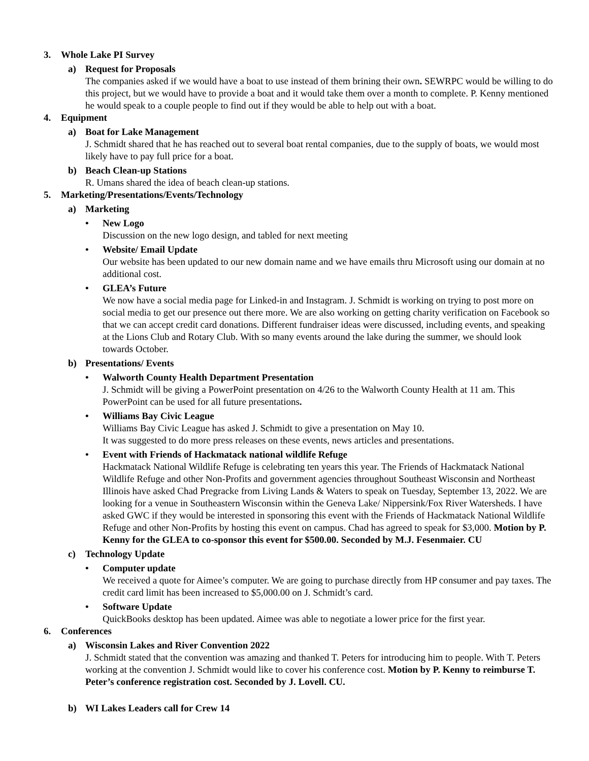3. Whole Lake PI Survey
a) Request for Proposals
The companies asked if we would have a boat to use instead of them brining their own. SEWRPC would be willing to do this project, but we would have to provide a boat and it would take them over a month to complete. P. Kenny mentioned he would speak to a couple people to find out if they would be able to help out with a boat.
4. Equipment
a) Boat for Lake Management
J. Schmidt shared that he has reached out to several boat rental companies, due to the supply of boats, we would most likely have to pay full price for a boat.
b) Beach Clean-up Stations
R. Umans shared the idea of beach clean-up stations.
5. Marketing/Presentations/Events/Technology
a) Marketing
• New Logo
Discussion on the new logo design, and tabled for next meeting
• Website/ Email Update
Our website has been updated to our new domain name and we have emails thru Microsoft using our domain at no additional cost.
• GLEA’s Future
We now have a social media page for Linked-in and Instagram. J. Schmidt is working on trying to post more on social media to get our presence out there more. We are also working on getting charity verification on Facebook so that we can accept credit card donations. Different fundraiser ideas were discussed, including events, and speaking at the Lions Club and Rotary Club. With so many events around the lake during the summer, we should look towards October.
b) Presentations/ Events
• Walworth County Health Department Presentation
J. Schmidt will be giving a PowerPoint presentation on 4/26 to the Walworth County Health at 11 am. This PowerPoint can be used for all future presentations.
• Williams Bay Civic League
Williams Bay Civic League has asked J. Schmidt to give a presentation on May 10.
It was suggested to do more press releases on these events, news articles and presentations.
• Event with Friends of Hackmatack national wildlife Refuge
Hackmatack National Wildlife Refuge is celebrating ten years this year. The Friends of Hackmatack National Wildlife Refuge and other Non-Profits and government agencies throughout Southeast Wisconsin and Northeast Illinois have asked Chad Pregracke from Living Lands & Waters to speak on Tuesday, September 13, 2022. We are looking for a venue in Southeastern Wisconsin within the Geneva Lake/ Nippersink/Fox River Watersheds. I have asked GWC if they would be interested in sponsoring this event with the Friends of Hackmatack National Wildlife Refuge and other Non-Profits by hosting this event on campus. Chad has agreed to speak for $3,000. Motion by P. Kenny for the GLEA to co-sponsor this event for $500.00. Seconded by M.J. Fesenmaier. CU
c) Technology Update
• Computer update
We received a quote for Aimee’s computer. We are going to purchase directly from HP consumer and pay taxes. The credit card limit has been increased to $5,000.00 on J. Schmidt’s card.
• Software Update
QuickBooks desktop has been updated. Aimee was able to negotiate a lower price for the first year.
6. Conferences
a) Wisconsin Lakes and River Convention 2022
J. Schmidt stated that the convention was amazing and thanked T. Peters for introducing him to people. With T. Peters working at the convention J. Schmidt would like to cover his conference cost. Motion by P. Kenny to reimburse T. Peter’s conference registration cost. Seconded by J. Lovell. CU.
b) WI Lakes Leaders call for Crew 14